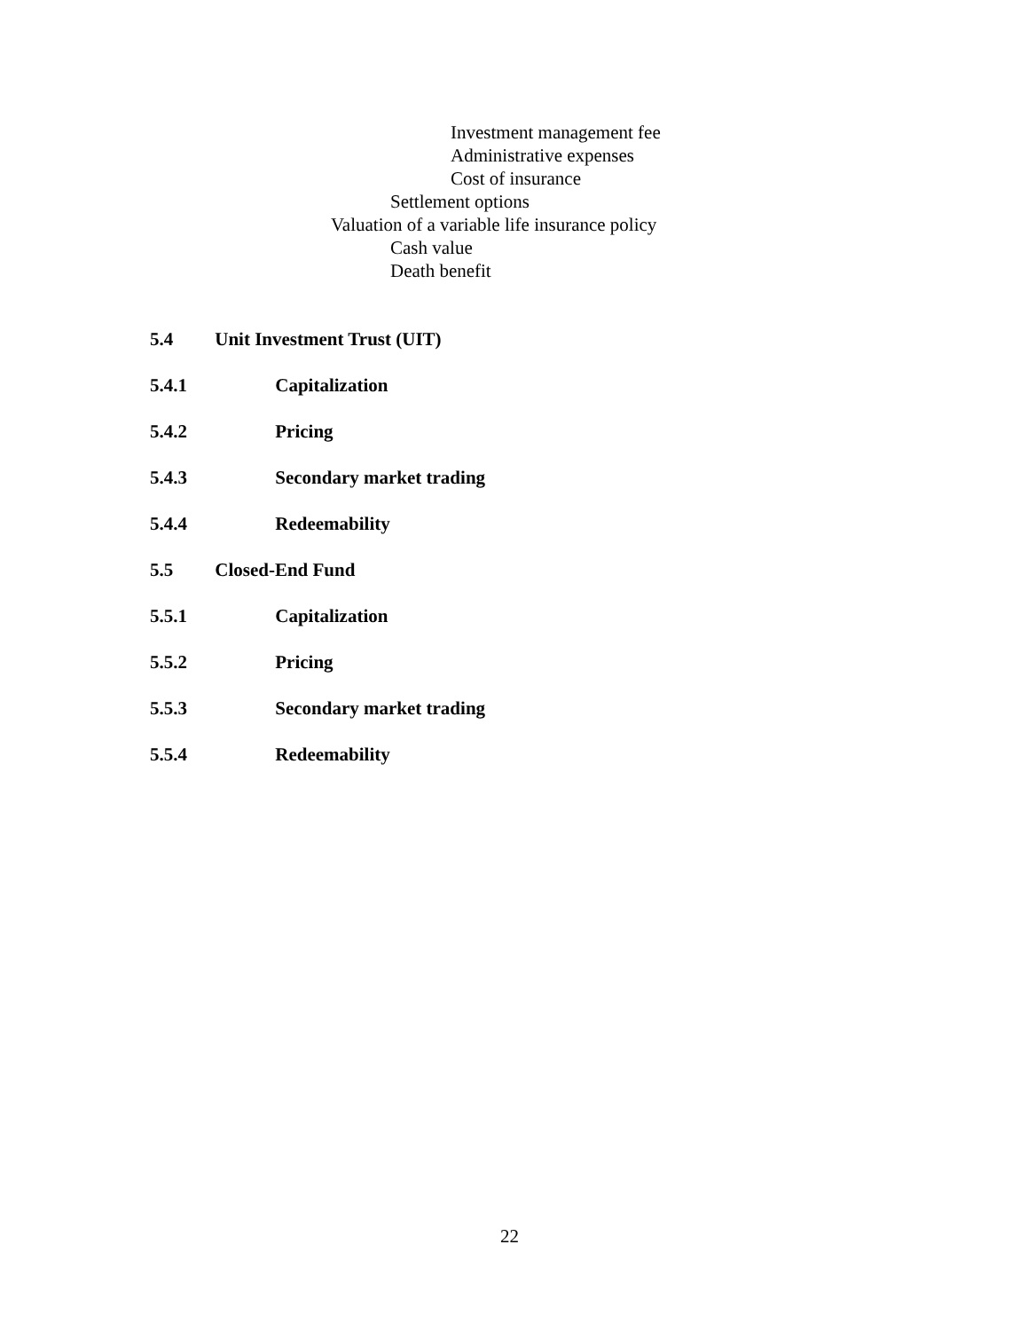Investment management fee
Administrative expenses
Cost of insurance
Settlement options
Valuation of a variable life insurance policy
Cash value
Death benefit
5.4 Unit Investment Trust (UIT)
5.4.1 Capitalization
5.4.2 Pricing
5.4.3 Secondary market trading
5.4.4 Redeemability
5.5 Closed-End Fund
5.5.1 Capitalization
5.5.2 Pricing
5.5.3 Secondary market trading
5.5.4 Redeemability
22